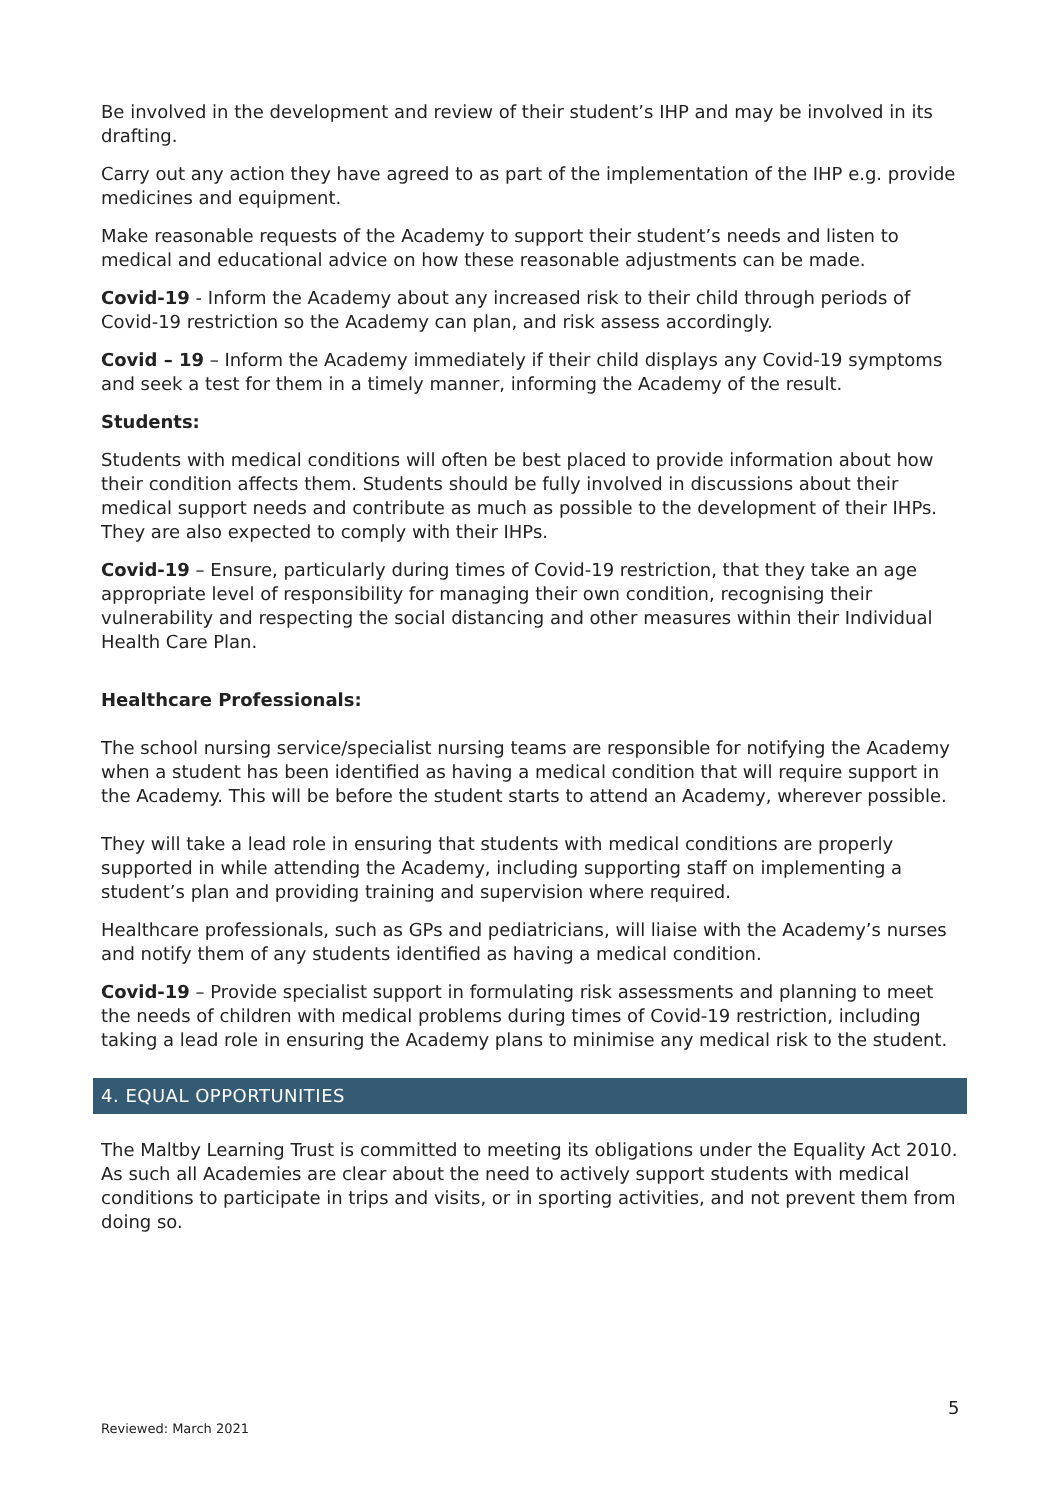Be involved in the development and review of their student’s IHP and may be involved in its drafting.
Carry out any action they have agreed to as part of the implementation of the IHP e.g. provide medicines and equipment.
Make reasonable requests of the Academy to support their student’s needs and listen to medical and educational advice on how these reasonable adjustments can be made.
Covid-19 - Inform the Academy about any increased risk to their child through periods of Covid-19 restriction so the Academy can plan, and risk assess accordingly.
Covid – 19 – Inform the Academy immediately if their child displays any Covid-19 symptoms and seek a test for them in a timely manner, informing the Academy of the result.
Students:
Students with medical conditions will often be best placed to provide information about how their condition affects them. Students should be fully involved in discussions about their medical support needs and contribute as much as possible to the development of their IHPs. They are also expected to comply with their IHPs.
Covid-19 – Ensure, particularly during times of Covid-19 restriction, that they take an age appropriate level of responsibility for managing their own condition, recognising their vulnerability and respecting the social distancing and other measures within their Individual Health Care Plan.
Healthcare Professionals:
The school nursing service/specialist nursing teams are responsible for notifying the Academy when a student has been identified as having a medical condition that will require support in the Academy. This will be before the student starts to attend an Academy, wherever possible.
They will take a lead role in ensuring that students with medical conditions are properly supported in while attending the Academy, including supporting staff on implementing a student’s plan and providing training and supervision where required.
Healthcare professionals, such as GPs and pediatricians, will liaise with the Academy’s nurses and notify them of any students identified as having a medical condition.
Covid-19 – Provide specialist support in formulating risk assessments and planning to meet the needs of children with medical problems during times of Covid-19 restriction, including taking a lead role in ensuring the Academy plans to minimise any medical risk to the student.
4. EQUAL OPPORTUNITIES
The Maltby Learning Trust is committed to meeting its obligations under the Equality Act 2010. As such all Academies are clear about the need to actively support students with medical conditions to participate in trips and visits, or in sporting activities, and not prevent them from doing so.
5
Reviewed: March 2021